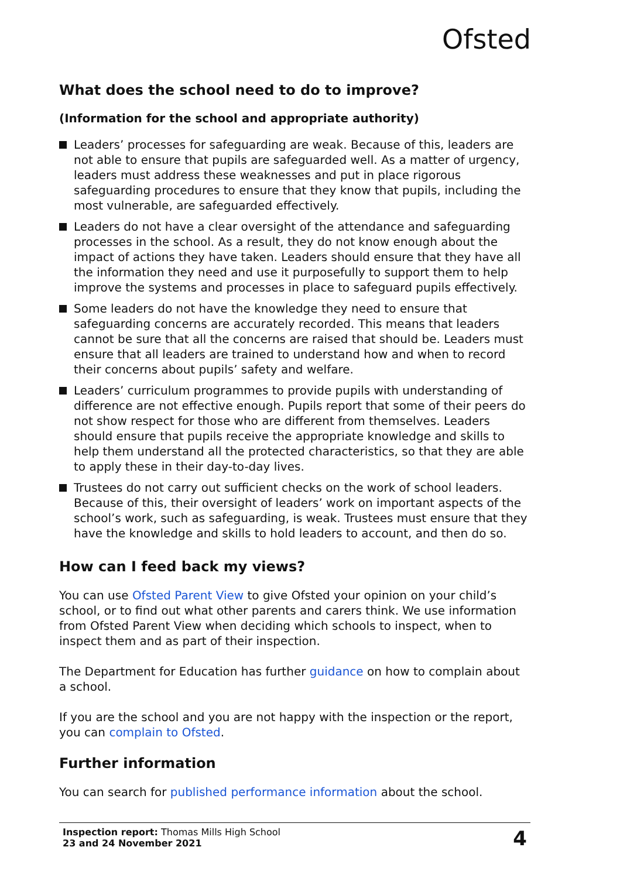Ofsted
What does the school need to do to improve?
(Information for the school and appropriate authority)
Leaders’ processes for safeguarding are weak. Because of this, leaders are not able to ensure that pupils are safeguarded well. As a matter of urgency, leaders must address these weaknesses and put in place rigorous safeguarding procedures to ensure that they know that pupils, including the most vulnerable, are safeguarded effectively.
Leaders do not have a clear oversight of the attendance and safeguarding processes in the school. As a result, they do not know enough about the impact of actions they have taken. Leaders should ensure that they have all the information they need and use it purposefully to support them to help improve the systems and processes in place to safeguard pupils effectively.
Some leaders do not have the knowledge they need to ensure that safeguarding concerns are accurately recorded. This means that leaders cannot be sure that all the concerns are raised that should be. Leaders must ensure that all leaders are trained to understand how and when to record their concerns about pupils’ safety and welfare.
Leaders’ curriculum programmes to provide pupils with understanding of difference are not effective enough. Pupils report that some of their peers do not show respect for those who are different from themselves. Leaders should ensure that pupils receive the appropriate knowledge and skills to help them understand all the protected characteristics, so that they are able to apply these in their day-to-day lives.
Trustees do not carry out sufficient checks on the work of school leaders. Because of this, their oversight of leaders’ work on important aspects of the school’s work, such as safeguarding, is weak. Trustees must ensure that they have the knowledge and skills to hold leaders to account, and then do so.
How can I feed back my views?
You can use Ofsted Parent View to give Ofsted your opinion on your child’s school, or to find out what other parents and carers think. We use information from Ofsted Parent View when deciding which schools to inspect, when to inspect them and as part of their inspection.
The Department for Education has further guidance on how to complain about a school.
If you are the school and you are not happy with the inspection or the report, you can complain to Ofsted.
Further information
You can search for published performance information about the school.
Inspection report: Thomas Mills High School
23 and 24 November 2021
4